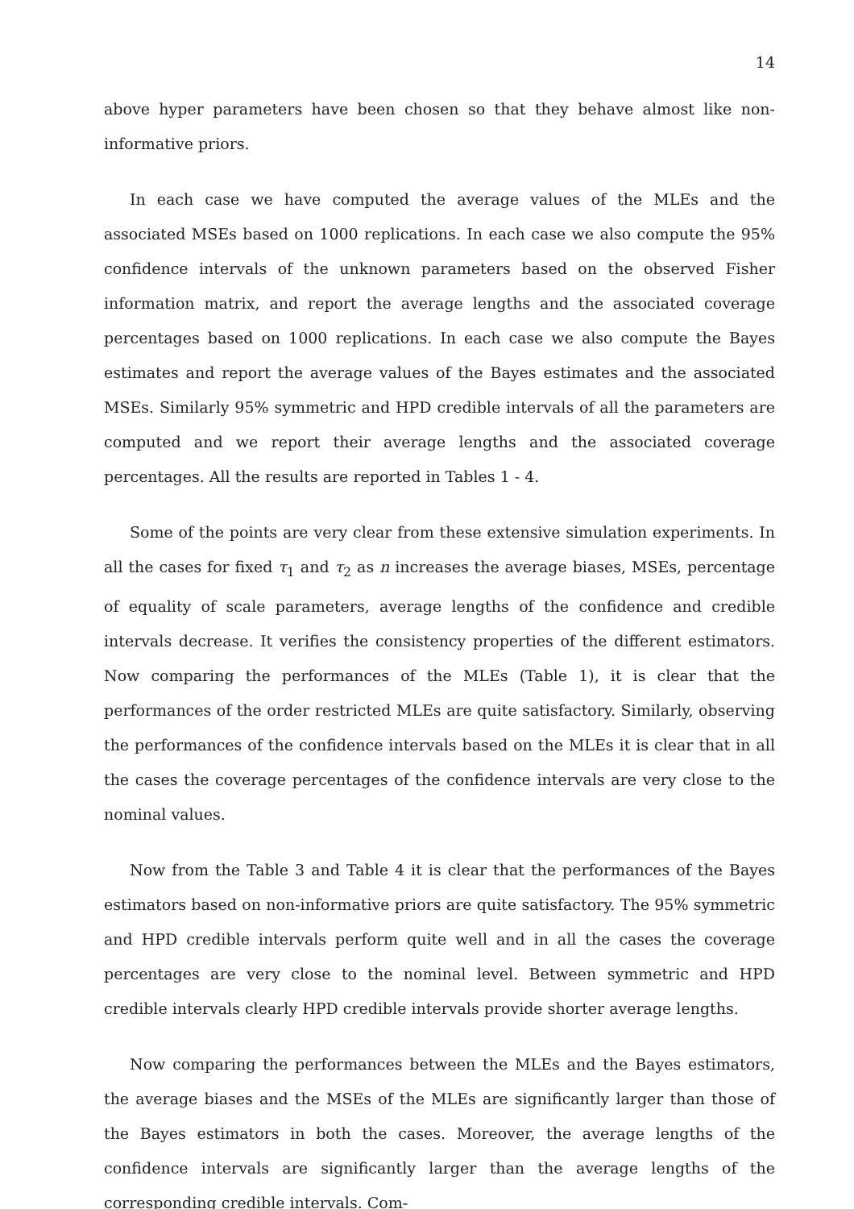14
above hyper parameters have been chosen so that they behave almost like non-informative priors.
In each case we have computed the average values of the MLEs and the associated MSEs based on 1000 replications. In each case we also compute the 95% confidence intervals of the unknown parameters based on the observed Fisher information matrix, and report the average lengths and the associated coverage percentages based on 1000 replications. In each case we also compute the Bayes estimates and report the average values of the Bayes estimates and the associated MSEs. Similarly 95% symmetric and HPD credible intervals of all the parameters are computed and we report their average lengths and the associated coverage percentages. All the results are reported in Tables 1 - 4.
Some of the points are very clear from these extensive simulation experiments. In all the cases for fixed τ<sub>1</sub> and τ<sub>2</sub> as n increases the average biases, MSEs, percentage of equality of scale parameters, average lengths of the confidence and credible intervals decrease. It verifies the consistency properties of the different estimators. Now comparing the performances of the MLEs (Table 1), it is clear that the performances of the order restricted MLEs are quite satisfactory. Similarly, observing the performances of the confidence intervals based on the MLEs it is clear that in all the cases the coverage percentages of the confidence intervals are very close to the nominal values.
Now from the Table 3 and Table 4 it is clear that the performances of the Bayes estimators based on non-informative priors are quite satisfactory. The 95% symmetric and HPD credible intervals perform quite well and in all the cases the coverage percentages are very close to the nominal level. Between symmetric and HPD credible intervals clearly HPD credible intervals provide shorter average lengths.
Now comparing the performances between the MLEs and the Bayes estimators, the average biases and the MSEs of the MLEs are significantly larger than those of the Bayes estimators in both the cases. Moreover, the average lengths of the confidence intervals are significantly larger than the average lengths of the corresponding credible intervals. Com-